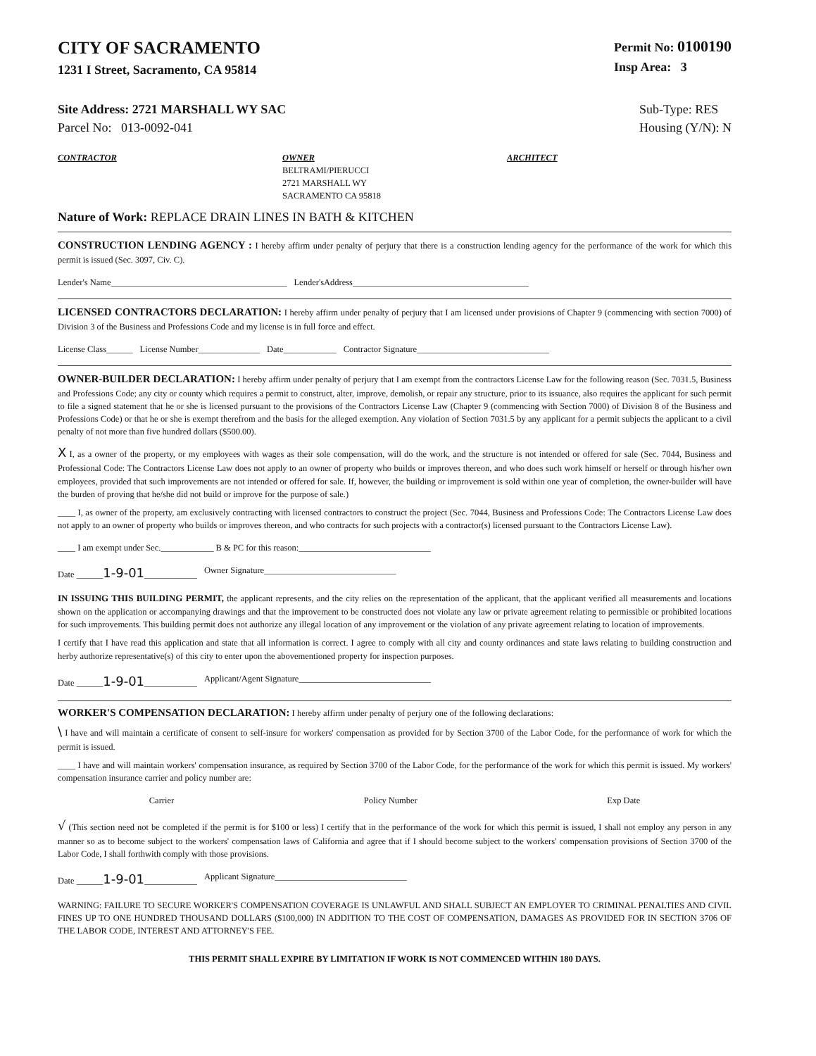CITY OF SACRAMENTO
1231 I Street, Sacramento, CA 95814
Permit No: 0100190
Insp Area: 3
Site Address: 2721 MARSHALL WY SAC
Parcel No: 013-0092-041
Sub-Type: RES
Housing (Y/N): N
CONTRACTOR OWNER
BELTRAMI/PIERUCCI
2721 MARSHALL WY
SACRAMENTO CA 95818
ARCHITECT
Nature of Work: REPLACE DRAIN LINES IN BATH & KITCHEN
CONSTRUCTION LENDING AGENCY : I hereby affirm under penalty of perjury that there is a construction lending agency for the performance of the work for which this permit is issued (Sec. 3097, Civ. C).
Lender's Name________________________________________ Lender'sAddress________________________________________
LICENSED CONTRACTORS DECLARATION: I hereby affirm under penalty of perjury that I am licensed under provisions of Chapter 9 (commencing with section 7000) of Division 3 of the Business and Professions Code and my license is in full force and effect.
License Class______ License Number______________ Date____________ Contractor Signature______________________________
OWNER-BUILDER DECLARATION: I hereby affirm under penalty of perjury that I am exempt from the contractors License Law for the following reason (Sec. 7031.5, Business and Professions Code; any city or county which requires a permit to construct, alter, improve, demolish, or repair any structure, prior to its issuance, also requires the applicant for such permit to file a signed statement that he or she is licensed pursuant to the provisions of the Contractors License Law (Chapter 9 (commencing with Section 7000) of Division 8 of the Business and Professions Code) or that he or she is exempt therefrom and the basis for the alleged exemption. Any violation of Section 7031.5 by any applicant for a permit subjects the applicant to a civil penalty of not more than five hundred dollars ($500.00).
X I, as a owner of the property, or my employees with wages as their sole compensation, will do the work, and the structure is not intended or offered for sale (Sec. 7044, Business and Professional Code: The Contractors License Law does not apply to an owner of property who builds or improves thereon, and who does such work himself or herself or through his/her own employees, provided that such improvements are not intended or offered for sale. If, however, the building or improvement is sold within one year of completion, the owner-builder will have the burden of proving that he/she did not build or improve for the purpose of sale.)
____ I, as owner of the property, am exclusively contracting with licensed contractors to construct the project (Sec. 7044, Business and Professions Code: The Contractors License Law does not apply to an owner of property who builds or improves thereon, and who contracts for such projects with a contractor(s) licensed pursuant to the Contractors License Law).
____ I am exempt under Sec.____________ B & PC for this reason:______________________________
Date ______1-9-01____________ Owner Signature______________________________
IN ISSUING THIS BUILDING PERMIT, the applicant represents, and the city relies on the representation of the applicant, that the applicant verified all measurements and locations shown on the application or accompanying drawings and that the improvement to be constructed does not violate any law or private agreement relating to permissible or prohibited locations for such improvements. This building permit does not authorize any illegal location of any improvement or the violation of any private agreement relating to location of improvements.
I certify that I have read this application and state that all information is correct. I agree to comply with all city and county ordinances and state laws relating to building construction and herby authorize representative(s) of this city to enter upon the abovementioned property for inspection purposes.
Date ______1-9-01____________ Applicant/Agent Signature______________________________
WORKER'S COMPENSATION DECLARATION: I hereby affirm under penalty of perjury one of the following declarations:
\ I have and will maintain a certificate of consent to self-insure for workers' compensation as provided for by Section 3700 of the Labor Code, for the performance of work for which the permit is issued.
____ I have and will maintain workers' compensation insurance, as required by Section 3700 of the Labor Code, for the performance of the work for which this permit is issued. My workers' compensation insurance carrier and policy number are:
Carrier Policy Number Exp Date
√ (This section need not be completed if the permit is for $100 or less) I certify that in the performance of the work for which this permit is issued, I shall not employ any person in any manner so as to become subject to the workers' compensation laws of California and agree that if I should become subject to the workers' compensation provisions of Section 3700 of the Labor Code, I shall forthwith comply with those provisions.
Date ______1-9-01____________ Applicant Signature______________________________
WARNING: FAILURE TO SECURE WORKER'S COMPENSATION COVERAGE IS UNLAWFUL AND SHALL SUBJECT AN EMPLOYER TO CRIMINAL PENALTIES AND CIVIL FINES UP TO ONE HUNDRED THOUSAND DOLLARS ($100,000) IN ADDITION TO THE COST OF COMPENSATION, DAMAGES AS PROVIDED FOR IN SECTION 3706 OF THE LABOR CODE, INTEREST AND ATTORNEY'S FEE.
THIS PERMIT SHALL EXPIRE BY LIMITATION IF WORK IS NOT COMMENCED WITHIN 180 DAYS.